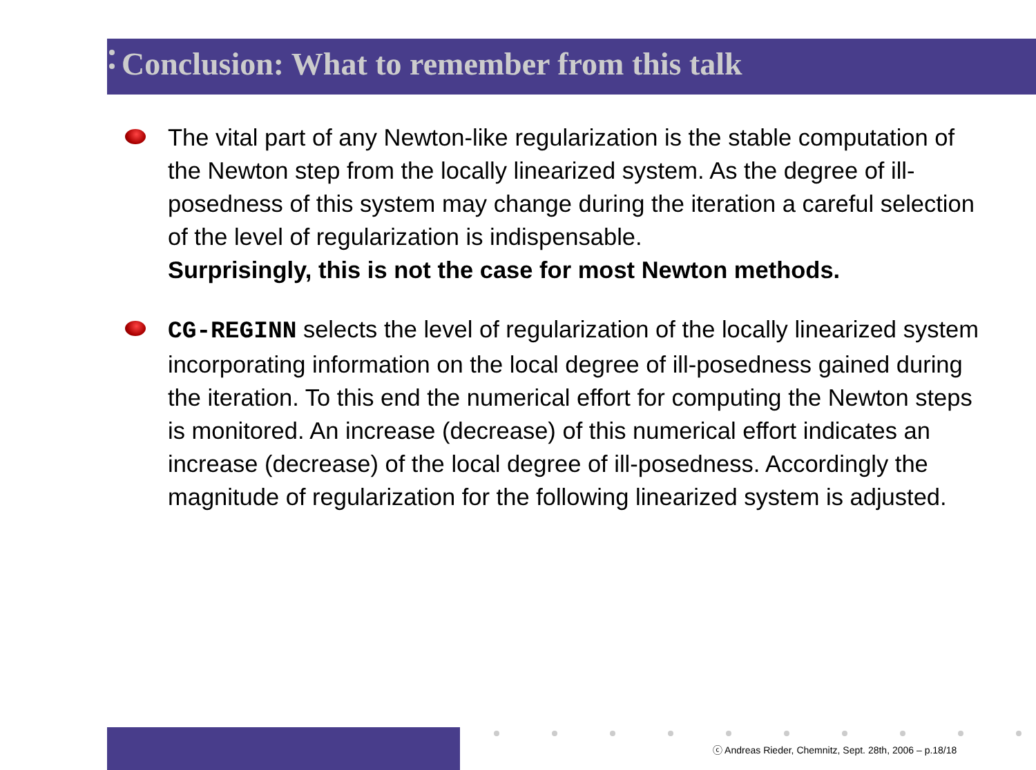Conclusion: What to remember from this talk
The vital part of any Newton-like regularization is the stable computation of the Newton step from the locally linearized system. As the degree of ill-posedness of this system may change during the iteration a careful selection of the level of regularization is indispensable.
Surprisingly, this is not the case for most Newton methods.
CG-REGINN selects the level of regularization of the locally linearized system incorporating information on the local degree of ill-posedness gained during the iteration. To this end the numerical effort for computing the Newton steps is monitored. An increase (decrease) of this numerical effort indicates an increase (decrease) of the local degree of ill-posedness. Accordingly the magnitude of regularization for the following linearized system is adjusted.
ⓒ Andreas Rieder, Chemnitz, Sept. 28th, 2006 – p.18/18